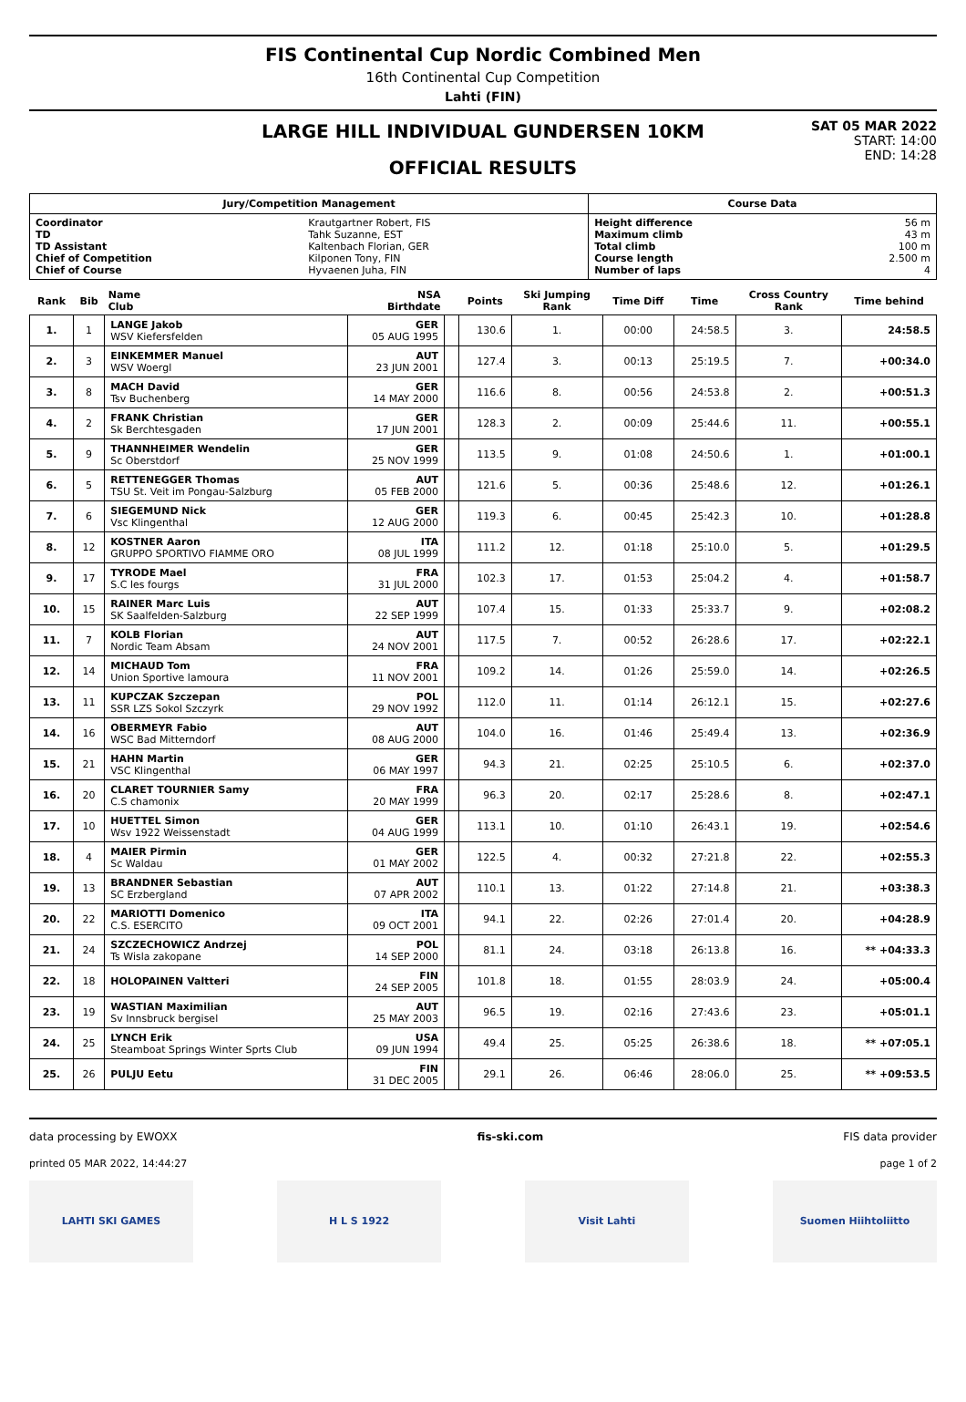FIS Continental Cup Nordic Combined Men
16th Continental Cup Competition
Lahti (FIN)
LARGE HILL INDIVIDUAL GUNDERSEN 10KM
OFFICIAL RESULTS
SAT 05 MAR 2022
START: 14:00
END: 14:28
| Jury/Competition Management | | Course Data | |
| --- | --- | --- | --- |
| Coordinator TD TD Assistant Chief of Competition Chief of Course | Krautgartner Robert, FIS Tahk Suzanne, EST Kaltenbach Florian, GER Kilponen Tony, FIN Hyvaenen Juha, FIN | Height difference Maximum climb Total climb Course length Number of laps | 56 m 43 m 100 m 2.500 m 4 |
| Rank | Bib | Name Club | NSA Birthdate | | Points | Ski Jumping Rank | Time Diff | Time | Cross Country Rank | Time behind |
| --- | --- | --- | --- | --- | --- | --- | --- | --- | --- | --- |
| 1. | 1 | LANGE Jakob WSV Kiefersfelden | GER 05 AUG 1995 | | 130.6 | 1. | 00:00 | 24:58.5 | 3. | 24:58.5 |
| 2. | 3 | EINKEMMER Manuel WSV Woergl | AUT 23 JUN 2001 | | 127.4 | 3. | 00:13 | 25:19.5 | 7. | +00:34.0 |
| 3. | 8 | MACH David Tsv Buchenberg | GER 14 MAY 2000 | | 116.6 | 8. | 00:56 | 24:53.8 | 2. | +00:51.3 |
| 4. | 2 | FRANK Christian Sk Berchtesgaden | GER 17 JUN 2001 | | 128.3 | 2. | 00:09 | 25:44.6 | 11. | +00:55.1 |
| 5. | 9 | THANNHEIMER Wendelin Sc Oberstdorf | GER 25 NOV 1999 | | 113.5 | 9. | 01:08 | 24:50.6 | 1. | +01:00.1 |
| 6. | 5 | RETTENEGGER Thomas TSU St. Veit im Pongau-Salzburg | AUT 05 FEB 2000 | | 121.6 | 5. | 00:36 | 25:48.6 | 12. | +01:26.1 |
| 7. | 6 | SIEGEMUND Nick Vsc Klingenthal | GER 12 AUG 2000 | | 119.3 | 6. | 00:45 | 25:42.3 | 10. | +01:28.8 |
| 8. | 12 | KOSTNER Aaron GRUPPO SPORTIVO FIAMME ORO | ITA 08 JUL 1999 | | 111.2 | 12. | 01:18 | 25:10.0 | 5. | +01:29.5 |
| 9. | 17 | TYRODE Mael S.C les fourgs | FRA 31 JUL 2000 | | 102.3 | 17. | 01:53 | 25:04.2 | 4. | +01:58.7 |
| 10. | 15 | RAINER Marc Luis SK Saalfelden-Salzburg | AUT 22 SEP 1999 | | 107.4 | 15. | 01:33 | 25:33.7 | 9. | +02:08.2 |
| 11. | 7 | KOLB Florian Nordic Team Absam | AUT 24 NOV 2001 | | 117.5 | 7. | 00:52 | 26:28.6 | 17. | +02:22.1 |
| 12. | 14 | MICHAUD Tom Union Sportive lamoura | FRA 11 NOV 2001 | | 109.2 | 14. | 01:26 | 25:59.0 | 14. | +02:26.5 |
| 13. | 11 | KUPCZAK Szczepan SSR LZS Sokol Szczyrk | POL 29 NOV 1992 | | 112.0 | 11. | 01:14 | 26:12.1 | 15. | +02:27.6 |
| 14. | 16 | OBERMEYR Fabio WSC Bad Mitterndorf | AUT 08 AUG 2000 | | 104.0 | 16. | 01:46 | 25:49.4 | 13. | +02:36.9 |
| 15. | 21 | HAHN Martin VSC Klingenthal | GER 06 MAY 1997 | | 94.3 | 21. | 02:25 | 25:10.5 | 6. | +02:37.0 |
| 16. | 20 | CLARET TOURNIER Samy C.S chamonix | FRA 20 MAY 1999 | | 96.3 | 20. | 02:17 | 25:28.6 | 8. | +02:47.1 |
| 17. | 10 | HUETTEL Simon Wsv 1922 Weissenstadt | GER 04 AUG 1999 | | 113.1 | 10. | 01:10 | 26:43.1 | 19. | +02:54.6 |
| 18. | 4 | MAIER Pirmin Sc Waldau | GER 01 MAY 2002 | | 122.5 | 4. | 00:32 | 27:21.8 | 22. | +02:55.3 |
| 19. | 13 | BRANDNER Sebastian SC Erzbergland | AUT 07 APR 2002 | | 110.1 | 13. | 01:22 | 27:14.8 | 21. | +03:38.3 |
| 20. | 22 | MARIOTTI Domenico C.S. ESERCITO | ITA 09 OCT 2001 | | 94.1 | 22. | 02:26 | 27:01.4 | 20. | +04:28.9 |
| 21. | 24 | SZCZECHOWICZ Andrzej Ts Wisla zakopane | POL 14 SEP 2000 | | 81.1 | 24. | 03:18 | 26:13.8 | 16. | ** +04:33.3 |
| 22. | 18 | HOLOPAINEN Valtteri | FIN 24 SEP 2005 | | 101.8 | 18. | 01:55 | 28:03.9 | 24. | +05:00.4 |
| 23. | 19 | WASTIAN Maximilian Sv Innsbruck bergisel | AUT 25 MAY 2003 | | 96.5 | 19. | 02:16 | 27:43.6 | 23. | +05:01.1 |
| 24. | 25 | LYNCH Erik Steamboat Springs Winter Sprts Club | USA 09 JUN 1994 | | 49.4 | 25. | 05:25 | 26:38.6 | 18. | ** +07:05.1 |
| 25. | 26 | PULJU Eetu | FIN 31 DEC 2005 | | 29.1 | 26. | 06:46 | 28:06.0 | 25. | ** +09:53.5 |
data processing by EWOXX fis-ski.com FIS data provider
printed 05 MAR 2022, 14:44:27 page 1 of 2
LAHTI SKI GAMES H L S 1922 Visit Lahti Suomen Hiihtoliitto